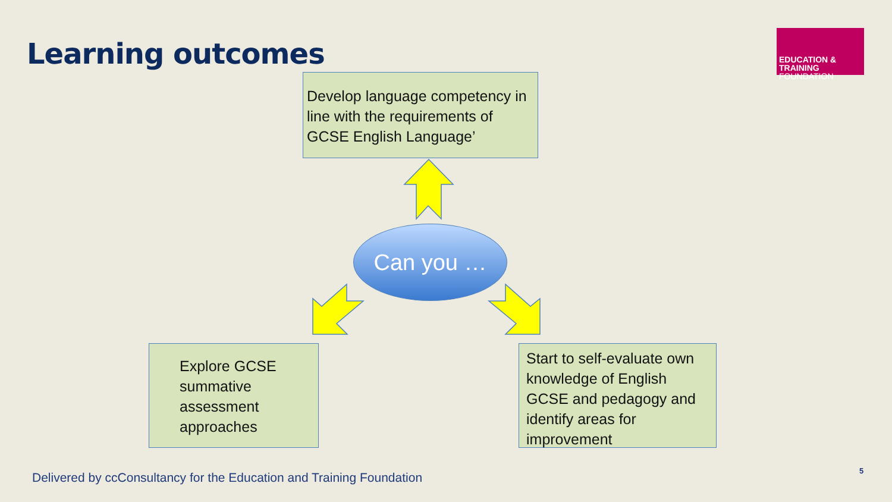Learning outcomes
EDUCATION & TRAINING
FOUNDATION
Develop language competency in line with the requirements of GCSE English Language’
Can you …
Explore GCSE summative assessment approaches
Start to self-evaluate own knowledge of English GCSE and pedagogy and identify areas for improvement
Delivered by ccConsultancy for the Education and Training Foundation
5